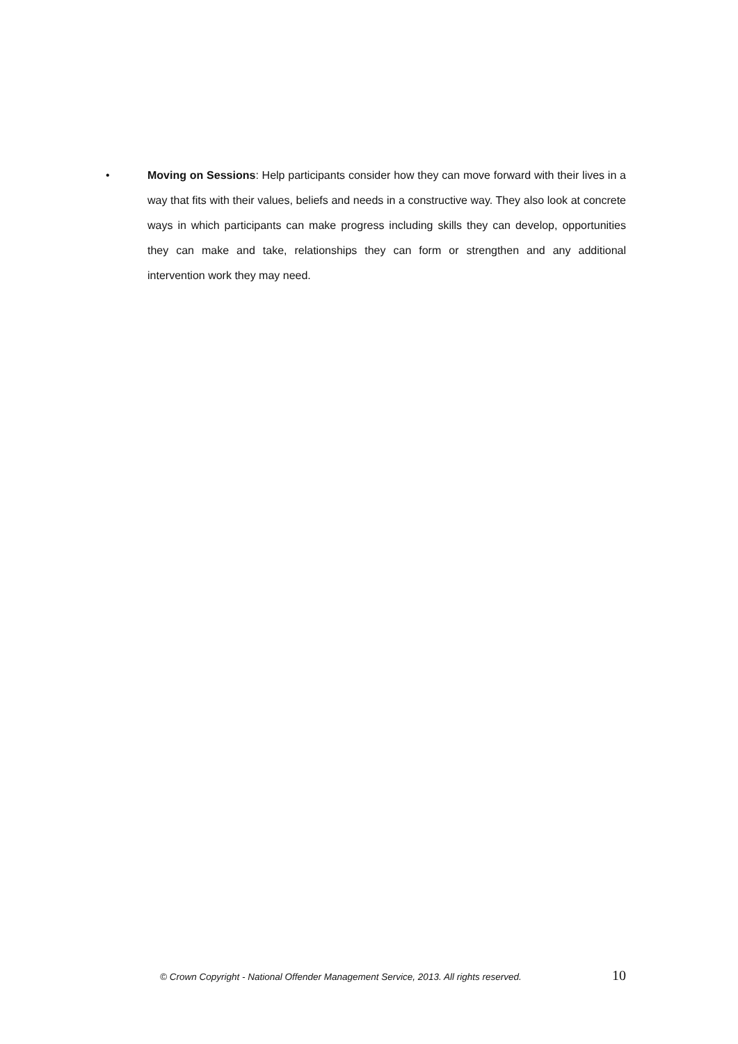• Moving on Sessions: Help participants consider how they can move forward with their lives in a way that fits with their values, beliefs and needs in a constructive way. They also look at concrete ways in which participants can make progress including skills they can develop, opportunities they can make and take, relationships they can form or strengthen and any additional intervention work they may need.
© Crown Copyright - National Offender Management Service, 2013. All rights reserved. 10